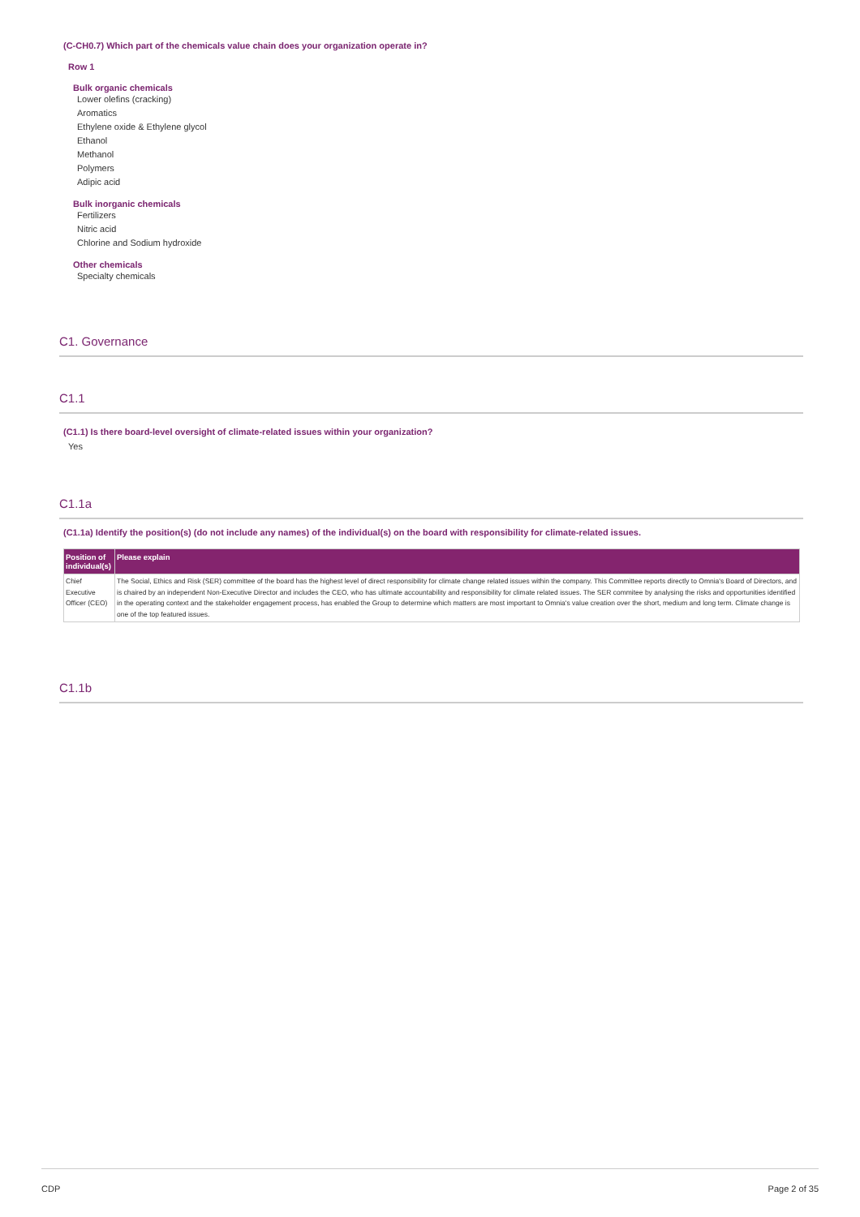(C-CH0.7) Which part of the chemicals value chain does your organization operate in?
Row 1
Bulk organic chemicals
Lower olefins (cracking)
Aromatics
Ethylene oxide & Ethylene glycol
Ethanol
Methanol
Polymers
Adipic acid
Bulk inorganic chemicals
Fertilizers
Nitric acid
Chlorine and Sodium hydroxide
Other chemicals
Specialty chemicals
C1. Governance
C1.1
(C1.1) Is there board-level oversight of climate-related issues within your organization?
Yes
C1.1a
(C1.1a) Identify the position(s) (do not include any names) of the individual(s) on the board with responsibility for climate-related issues.
| Position of individual(s) | Please explain |
| --- | --- |
| Chief Executive Officer (CEO) | The Social, Ethics and Risk (SER) committee of the board has the highest level of direct responsibility for climate change related issues within the company. This Committee reports directly to Omnia's Board of Directors, and is chaired by an independent Non-Executive Director and includes the CEO, who has ultimate accountability and responsibility for climate related issues. The SER commitee by analysing the risks and opportunities identified in the operating context and the stakeholder engagement process, has enabled the Group to determine which matters are most important to Omnia's value creation over the short, medium and long term. Climate change is one of the top featured issues. |
C1.1b
CDP Page 2 of 35